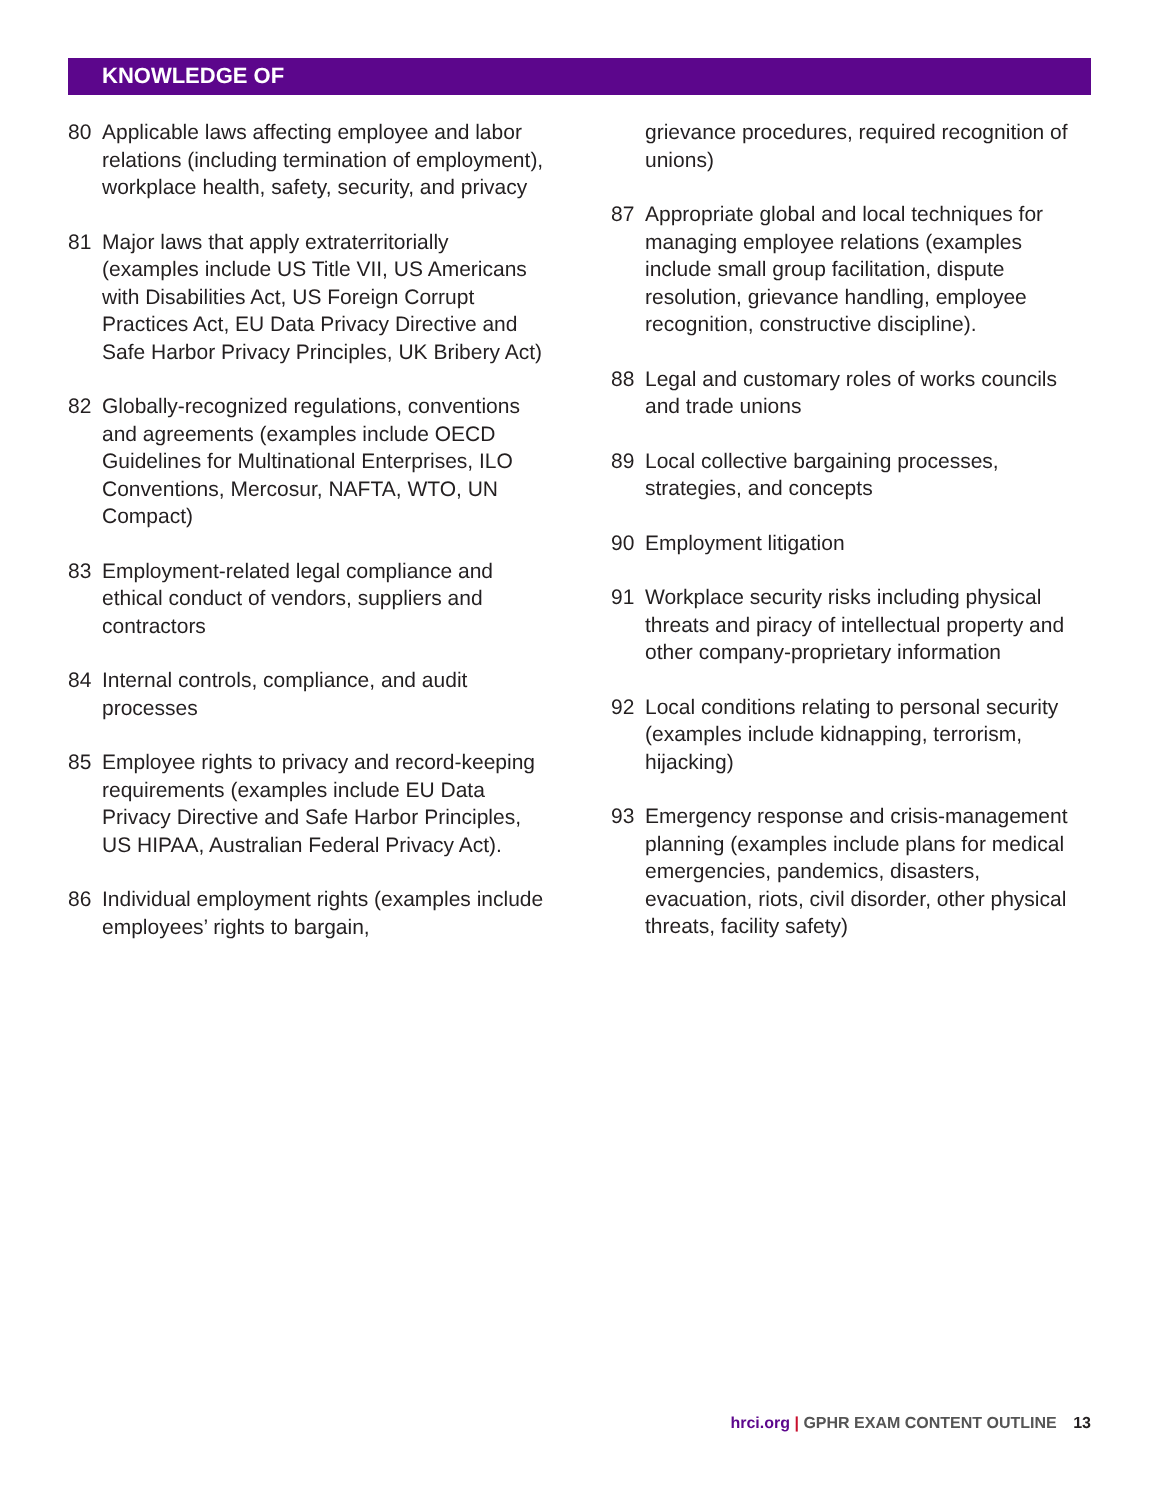KNOWLEDGE OF
80 Applicable laws affecting employee and labor relations (including termination of employment), workplace health, safety, security, and privacy
81 Major laws that apply extraterritorially (examples include US Title VII, US Americans with Disabilities Act, US Foreign Corrupt Practices Act, EU Data Privacy Directive and Safe Harbor Privacy Principles, UK Bribery Act)
82 Globally-recognized regulations, conventions and agreements (examples include OECD Guidelines for Multinational Enterprises, ILO Conventions, Mercosur, NAFTA, WTO, UN Compact)
83 Employment-related legal compliance and ethical conduct of vendors, suppliers and contractors
84 Internal controls, compliance, and audit processes
85 Employee rights to privacy and record-keeping requirements (examples include EU Data Privacy Directive and Safe Harbor Principles, US HIPAA, Australian Federal Privacy Act).
86 Individual employment rights (examples include employees’ rights to bargain,
grievance procedures, required recognition of unions)
87 Appropriate global and local techniques for managing employee relations (examples include small group facilitation, dispute resolution, grievance handling, employee recognition, constructive discipline).
88 Legal and customary roles of works councils and trade unions
89 Local collective bargaining processes, strategies, and concepts
90 Employment litigation
91 Workplace security risks including physical threats and piracy of intellectual property and other company-proprietary information
92 Local conditions relating to personal security (examples include kidnapping, terrorism, hijacking)
93 Emergency response and crisis-management planning (examples include plans for medical emergencies, pandemics, disasters, evacuation, riots, civil disorder, other physical threats, facility safety)
hrci.org | GPHR EXAM CONTENT OUTLINE 13